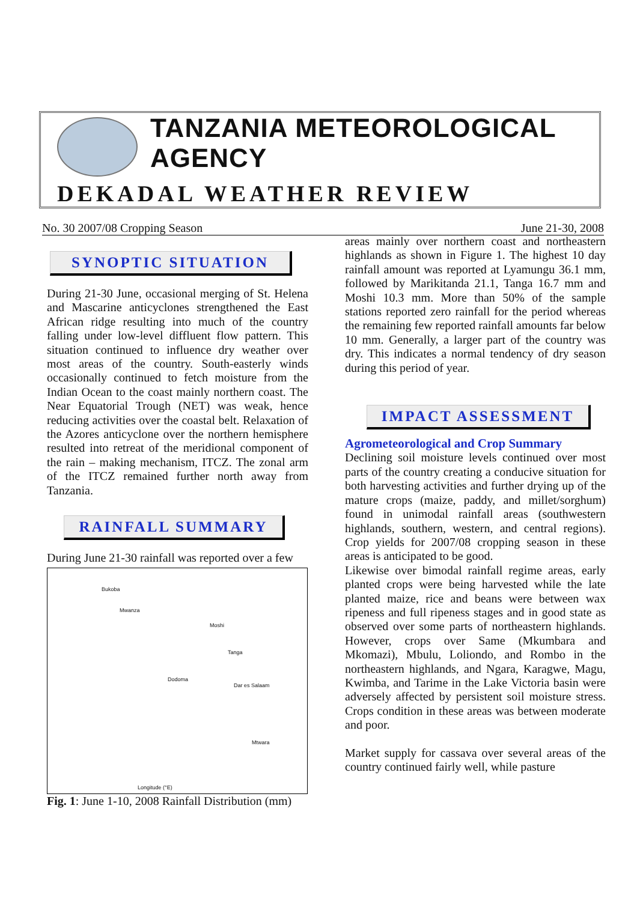TANZANIA METEOROLOGICAL AGENCY
DEKADAL WEATHER REVIEW
No. 30 2007/08 Cropping Season June 21-30, 2008
SYNOPTIC SITUATION
During 21-30 June, occasional merging of St. Helena and Mascarine anticyclones strengthened the East African ridge resulting into much of the country falling under low-level diffluent flow pattern. This situation continued to influence dry weather over most areas of the country. South-easterly winds occasionally continued to fetch moisture from the Indian Ocean to the coast mainly northern coast. The Near Equatorial Trough (NET) was weak, hence reducing activities over the coastal belt. Relaxation of the Azores anticyclone over the northern hemisphere resulted into retreat of the meridional component of the rain – making mechanism, ITCZ. The zonal arm of the ITCZ remained further north away from Tanzania.
RAINFALL SUMMARY
During June 21-30 rainfall was reported over a few
Bukoba
Mwanza
Moshi
Tanga
Dodoma
Dar es Salaam
Mtwara
Longitude (°E)
Fig. 1: June 1-10, 2008 Rainfall Distribution (mm)
areas mainly over northern coast and northeastern highlands as shown in Figure 1. The highest 10 day rainfall amount was reported at Lyamungu 36.1 mm, followed by Marikitanda 21.1, Tanga 16.7 mm and Moshi 10.3 mm. More than 50% of the sample stations reported zero rainfall for the period whereas the remaining few reported rainfall amounts far below 10 mm. Generally, a larger part of the country was dry. This indicates a normal tendency of dry season during this period of year.
IMPACT ASSESSMENT
Agrometeorological and Crop Summary
Declining soil moisture levels continued over most parts of the country creating a conducive situation for both harvesting activities and further drying up of the mature crops (maize, paddy, and millet/sorghum) found in unimodal rainfall areas (southwestern highlands, southern, western, and central regions). Crop yields for 2007/08 cropping season in these areas is anticipated to be good.
Likewise over bimodal rainfall regime areas, early planted crops were being harvested while the late planted maize, rice and beans were between wax ripeness and full ripeness stages and in good state as observed over some parts of northeastern highlands. However, crops over Same (Mkumbara and Mkomazi), Mbulu, Loliondo, and Rombo in the northeastern highlands, and Ngara, Karagwe, Magu, Kwimba, and Tarime in the Lake Victoria basin were adversely affected by persistent soil moisture stress. Crops condition in these areas was between moderate and poor.
Market supply for cassava over several areas of the country continued fairly well, while pasture